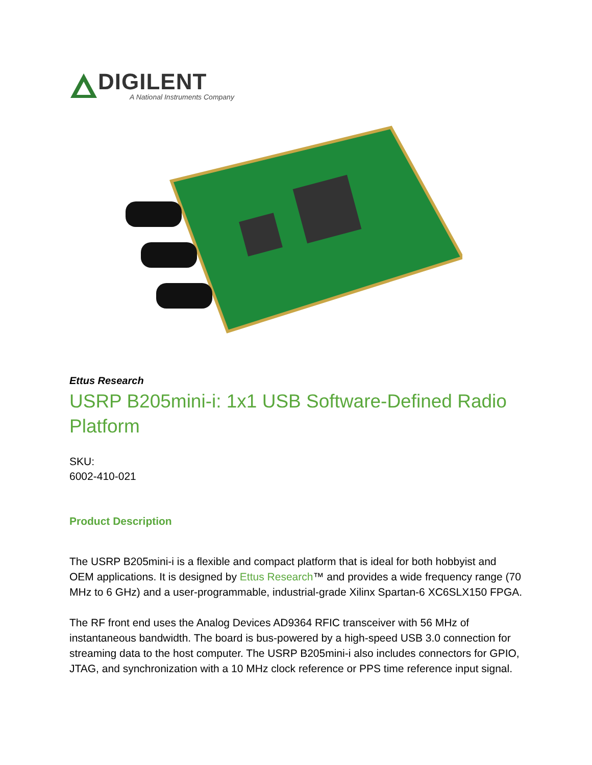DIGILENT
A National Instruments Company
Ettus Research
USRP B205mini-i: 1x1 USB Software-Defined Radio Platform
SKU:
6002-410-021
Product Description
The USRP B205mini-i is a flexible and compact platform that is ideal for both hobbyist and OEM applications. It is designed by Ettus Research™ and provides a wide frequency range (70 MHz to 6 GHz) and a user-programmable, industrial-grade Xilinx Spartan-6 XC6SLX150 FPGA.
The RF front end uses the Analog Devices AD9364 RFIC transceiver with 56 MHz of instantaneous bandwidth. The board is bus-powered by a high-speed USB 3.0 connection for streaming data to the host computer. The USRP B205mini-i also includes connectors for GPIO, JTAG, and synchronization with a 10 MHz clock reference or PPS time reference input signal.